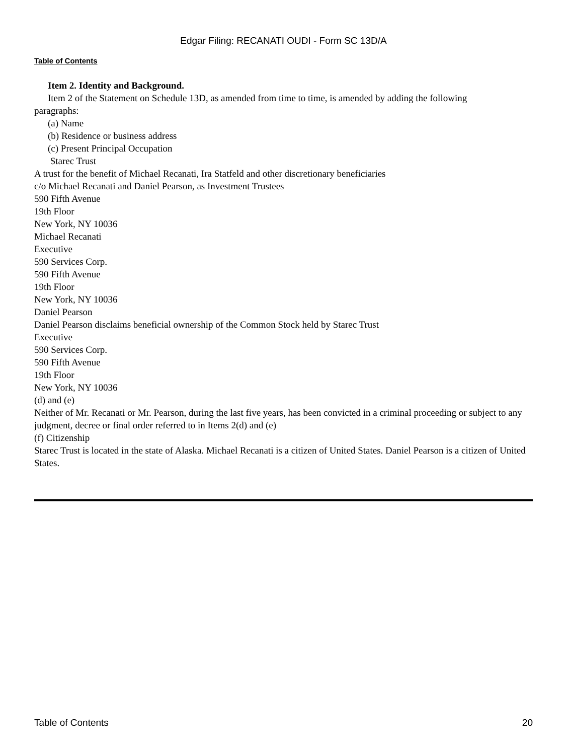Edgar Filing: RECANATI OUDI - Form SC 13D/A
Table of Contents
Item 2. Identity and Background.
Item 2 of the Statement on Schedule 13D, as amended from time to time, is amended by adding the following
paragraphs:
(a) Name
(b) Residence or business address
(c) Present Principal Occupation
Starec Trust
A trust for the benefit of Michael Recanati, Ira Statfeld and other discretionary beneficiaries
c/o Michael Recanati and Daniel Pearson, as Investment Trustees
590 Fifth Avenue
19th Floor
New York, NY 10036
Michael Recanati
Executive
590 Services Corp.
590 Fifth Avenue
19th Floor
New York, NY 10036
Daniel Pearson
Daniel Pearson disclaims beneficial ownership of the Common Stock held by Starec Trust
Executive
590 Services Corp.
590 Fifth Avenue
19th Floor
New York, NY 10036
(d) and (e)
Neither of Mr. Recanati or Mr. Pearson, during the last five years, has been convicted in a criminal proceeding or subject to any judgment, decree or final order referred to in Items 2(d) and (e)
(f) Citizenship
Starec Trust is located in the state of Alaska. Michael Recanati is a citizen of United States. Daniel Pearson is a citizen of United States.
Table of Contents 20